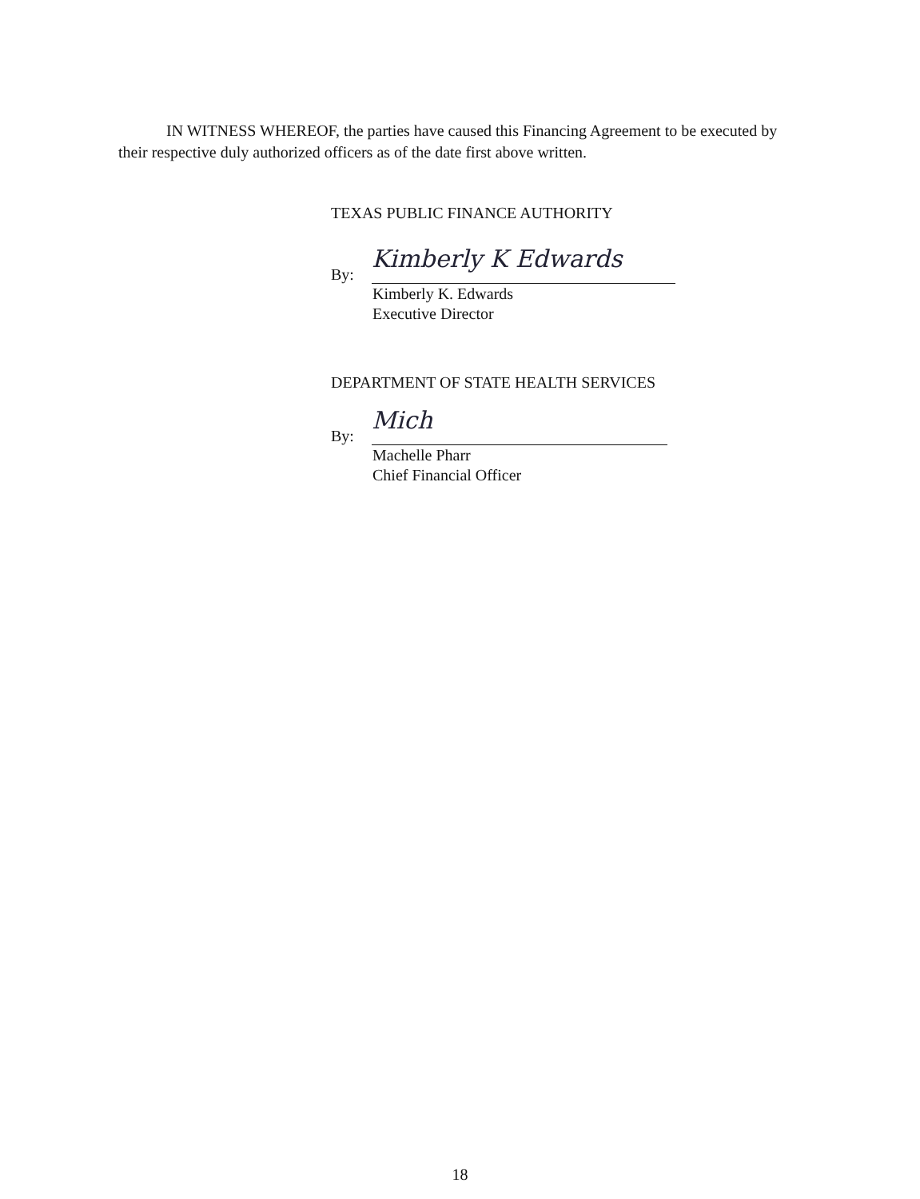IN WITNESS WHEREOF, the parties have caused this Financing Agreement to be executed by their respective duly authorized officers as of the date first above written.
TEXAS PUBLIC FINANCE AUTHORITY
By:
Kimberly K Edwards
Kimberly K. Edwards
Executive Director
DEPARTMENT OF STATE HEALTH SERVICES
By:
Mich
Machelle Pharr
Chief Financial Officer
18